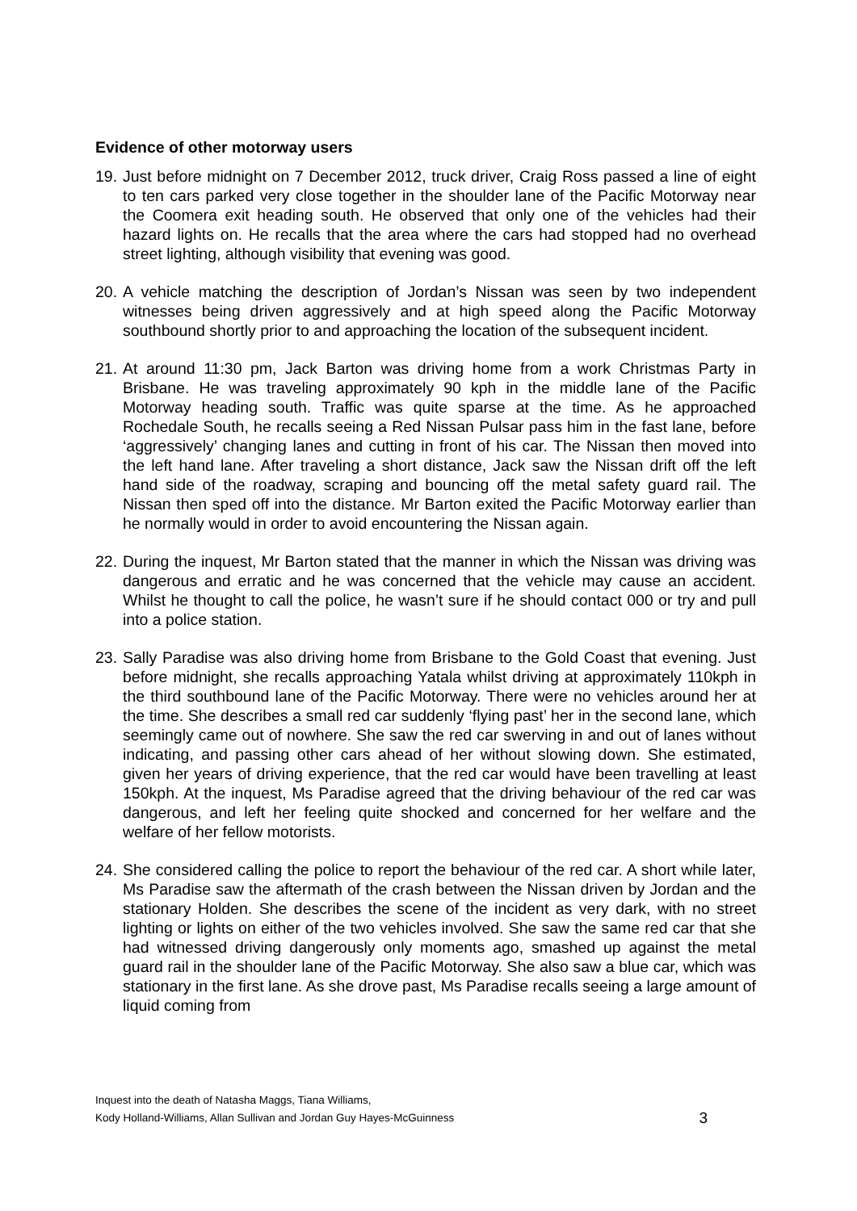Evidence of other motorway users
19.
Just before midnight on 7 December 2012, truck driver, Craig Ross passed a line of eight to ten cars parked very close together in the shoulder lane of the Pacific Motorway near the Coomera exit heading south. He observed that only one of the vehicles had their hazard lights on. He recalls that the area where the cars had stopped had no overhead street lighting, although visibility that evening was good.
20.
A vehicle matching the description of Jordan’s Nissan was seen by two independent witnesses being driven aggressively and at high speed along the Pacific Motorway southbound shortly prior to and approaching the location of the subsequent incident.
21.
At around 11:30 pm, Jack Barton was driving home from a work Christmas Party in Brisbane. He was traveling approximately 90 kph in the middle lane of the Pacific Motorway heading south. Traffic was quite sparse at the time. As he approached Rochedale South, he recalls seeing a Red Nissan Pulsar pass him in the fast lane, before ‘aggressively’ changing lanes and cutting in front of his car. The Nissan then moved into the left hand lane. After traveling a short distance, Jack saw the Nissan drift off the left hand side of the roadway, scraping and bouncing off the metal safety guard rail. The Nissan then sped off into the distance. Mr Barton exited the Pacific Motorway earlier than he normally would in order to avoid encountering the Nissan again.
22.
During the inquest, Mr Barton stated that the manner in which the Nissan was driving was dangerous and erratic and he was concerned that the vehicle may cause an accident. Whilst he thought to call the police, he wasn’t sure if he should contact 000 or try and pull into a police station.
23.
Sally Paradise was also driving home from Brisbane to the Gold Coast that evening. Just before midnight, she recalls approaching Yatala whilst driving at approximately 110kph in the third southbound lane of the Pacific Motorway. There were no vehicles around her at the time. She describes a small red car suddenly ‘flying past’ her in the second lane, which seemingly came out of nowhere. She saw the red car swerving in and out of lanes without indicating, and passing other cars ahead of her without slowing down. She estimated, given her years of driving experience, that the red car would have been travelling at least 150kph. At the inquest, Ms Paradise agreed that the driving behaviour of the red car was dangerous, and left her feeling quite shocked and concerned for her welfare and the welfare of her fellow motorists.
24.
She considered calling the police to report the behaviour of the red car. A short while later, Ms Paradise saw the aftermath of the crash between the Nissan driven by Jordan and the stationary Holden. She describes the scene of the incident as very dark, with no street lighting or lights on either of the two vehicles involved. She saw the same red car that she had witnessed driving dangerously only moments ago, smashed up against the metal guard rail in the shoulder lane of the Pacific Motorway. She also saw a blue car, which was stationary in the first lane. As she drove past, Ms Paradise recalls seeing a large amount of liquid coming from
Inquest into the death of Natasha Maggs, Tiana Williams,
Kody Holland-Williams, Allan Sullivan and Jordan Guy Hayes-McGuinness
3